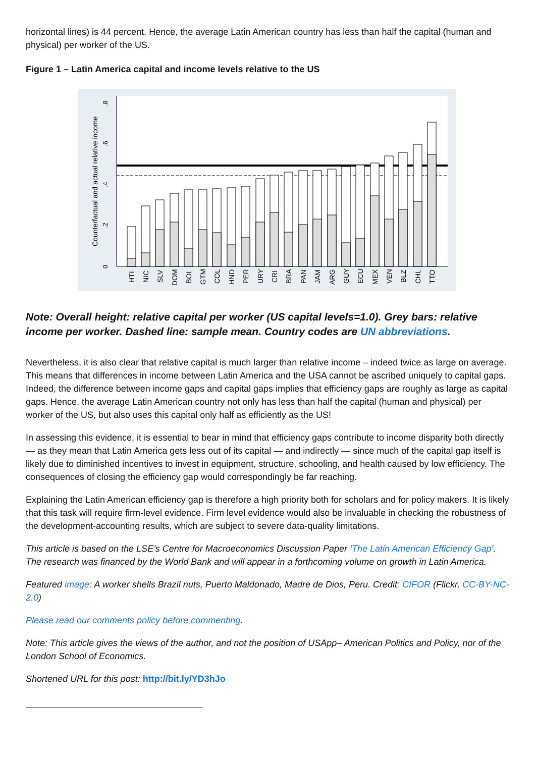horizontal lines) is 44 percent. Hence, the average Latin American country has less than half the capital (human and physical) per worker of the US.
Figure 1 – Latin America capital and income levels relative to the US
Counterfactual and actual relative income
0
.2
.4
.6
.8
HTI
NIC
SLV
DOM
BOL
GTM
COL
HND
PER
URY
CRI
BRA
PAN
JAM
ARG
GUY
ECU
MEX
VEN
BLZ
CHL
TTO
Note: Overall height: relative capital per worker (US capital levels=1.0). Grey bars: relative income per worker. Dashed line: sample mean. Country codes are UN abbreviations.
Nevertheless, it is also clear that relative capital is much larger than relative income – indeed twice as large on average. This means that differences in income between Latin America and the USA cannot be ascribed uniquely to capital gaps. Indeed, the difference between income gaps and capital gaps implies that efficiency gaps are roughly as large as capital gaps. Hence, the average Latin American country not only has less than half the capital (human and physical) per worker of the US, but also uses this capital only half as efficiently as the US!
In assessing this evidence, it is essential to bear in mind that efficiency gaps contribute to income disparity both directly — as they mean that Latin America gets less out of its capital — and indirectly — since much of the capital gap itself is likely due to diminished incentives to invest in equipment, structure, schooling, and health caused by low efficiency. The consequences of closing the efficiency gap would correspondingly be far reaching.
Explaining the Latin American efficiency gap is therefore a high priority both for scholars and for policy makers. It is likely that this task will require firm-level evidence. Firm level evidence would also be invaluable in checking the robustness of the development-accounting results, which are subject to severe data-quality limitations.
This article is based on the LSE’s Centre for Macroeconomics Discussion Paper ‘The Latin American Efficiency Gap’. The research was financed by the World Bank and will appear in a forthcoming volume on growth in Latin America.
Featured image: A worker shells Brazil nuts, Puerto Maldonado, Madre de Dios, Peru. Credit: CIFOR (Flickr, CC-BY-NC-2.0)
Please read our comments policy before commenting.
Note: This article gives the views of the author, and not the position of USApp– American Politics and Policy, nor of the London School of Economics.
Shortened URL for this post: http://bit.ly/YD3hJo